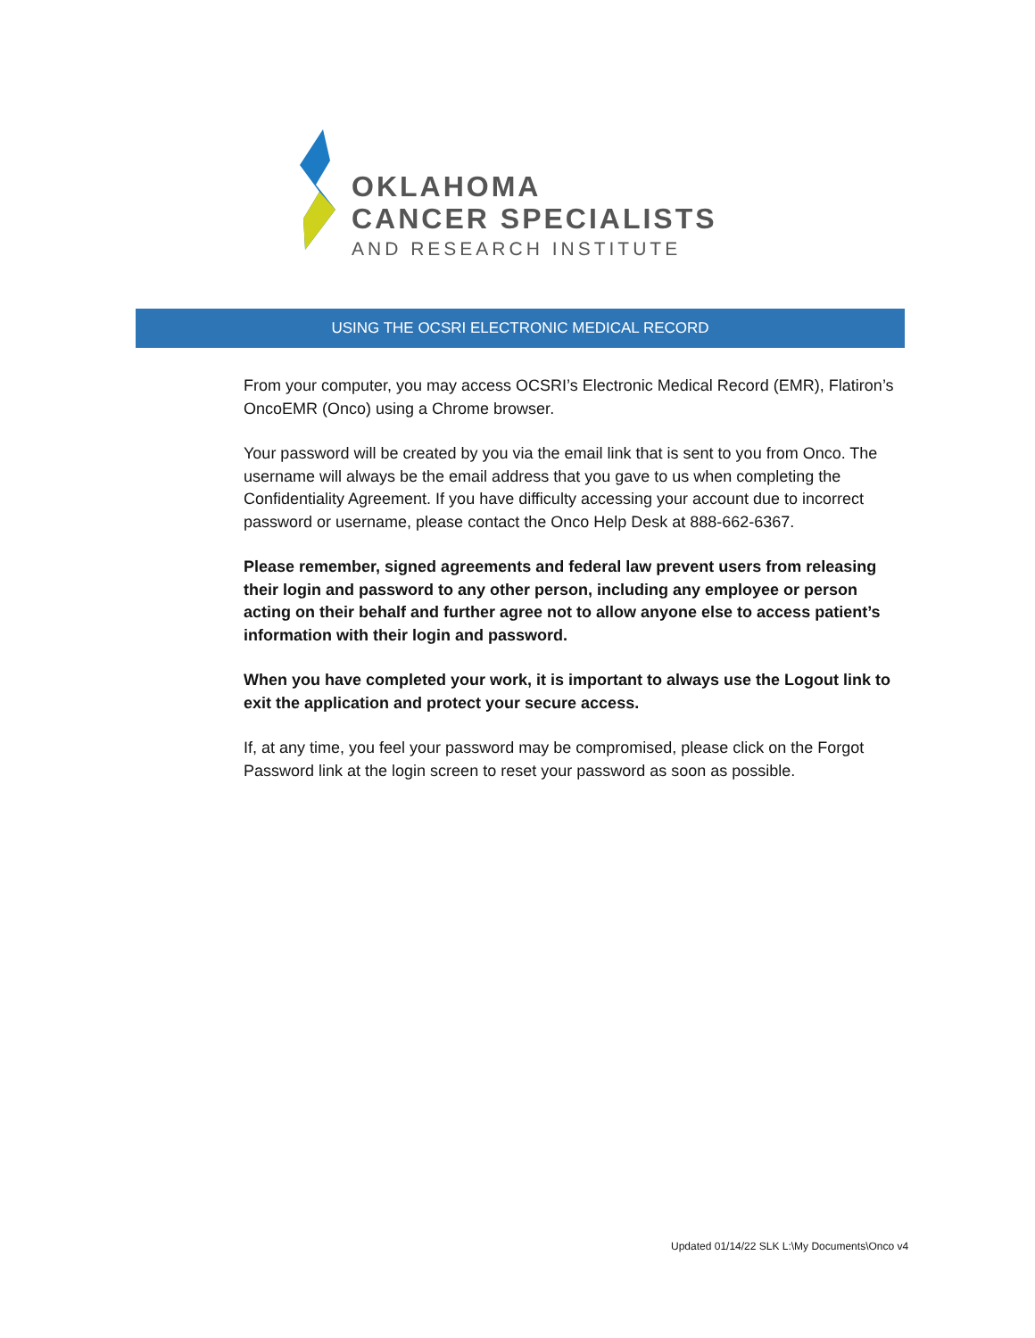OKLAHOMA
CANCER SPECIALISTS
AND RESEARCH INSTITUTE
USING THE OCSRI ELECTRONIC MEDICAL RECORD
From your computer, you may access OCSRI’s Electronic Medical Record (EMR), Flatiron’s OncoEMR (Onco) using a Chrome browser.
Your password will be created by you via the email link that is sent to you from Onco. The username will always be the email address that you gave to us when completing the Confidentiality Agreement. If you have difficulty accessing your account due to incorrect password or username, please contact the Onco Help Desk at 888-662-6367.
Please remember, signed agreements and federal law prevent users from releasing their login and password to any other person, including any employee or person acting on their behalf and further agree not to allow anyone else to access patient’s information with their login and password.
When you have completed your work, it is important to always use the Logout link to exit the application and protect your secure access.
If, at any time, you feel your password may be compromised, please click on the Forgot Password link at the login screen to reset your password as soon as possible.
Updated 01/14/22 SLK L:\My Documents\Onco v4